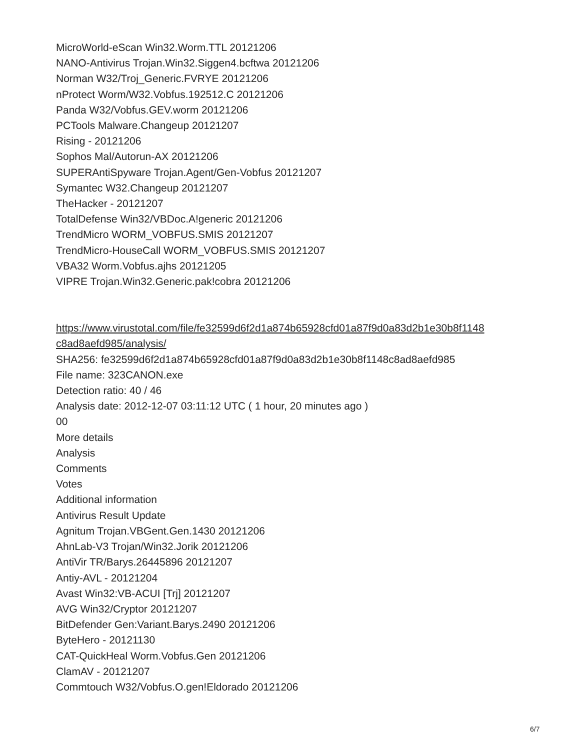MicroWorld-eScan Win32.Worm.TTL 20121206
NANO-Antivirus Trojan.Win32.Siggen4.bcftwa 20121206
Norman W32/Troj_Generic.FVRYE 20121206
nProtect Worm/W32.Vobfus.192512.C 20121206
Panda W32/Vobfus.GEV.worm 20121206
PCTools Malware.Changeup 20121207
Rising - 20121206
Sophos Mal/Autorun-AX 20121206
SUPERAntiSpyware Trojan.Agent/Gen-Vobfus 20121207
Symantec W32.Changeup 20121207
TheHacker - 20121207
TotalDefense Win32/VBDoc.A!generic 20121206
TrendMicro WORM_VOBFUS.SMIS 20121207
TrendMicro-HouseCall WORM_VOBFUS.SMIS 20121207
VBA32 Worm.Vobfus.ajhs 20121205
VIPRE Trojan.Win32.Generic.pak!cobra 20121206
https://www.virustotal.com/file/fe32599d6f2d1a874b65928cfd01a87f9d0a83d2b1e30b8f1148
c8ad8aefd985/analysis/
SHA256: fe32599d6f2d1a874b65928cfd01a87f9d0a83d2b1e30b8f1148c8ad8aefd985
File name: 323CANON.exe
Detection ratio: 40 / 46
Analysis date: 2012-12-07 03:11:12 UTC ( 1 hour, 20 minutes ago )
00
More details
Analysis
Comments
Votes
Additional information
Antivirus Result Update
Agnitum Trojan.VBGent.Gen.1430 20121206
AhnLab-V3 Trojan/Win32.Jorik 20121206
AntiVir TR/Barys.26445896 20121207
Antiy-AVL - 20121204
Avast Win32:VB-ACUI [Trj] 20121207
AVG Win32/Cryptor 20121207
BitDefender Gen:Variant.Barys.2490 20121206
ByteHero - 20121130
CAT-QuickHeal Worm.Vobfus.Gen 20121206
ClamAV - 20121207
Commtouch W32/Vobfus.O.gen!Eldorado 20121206
6/7